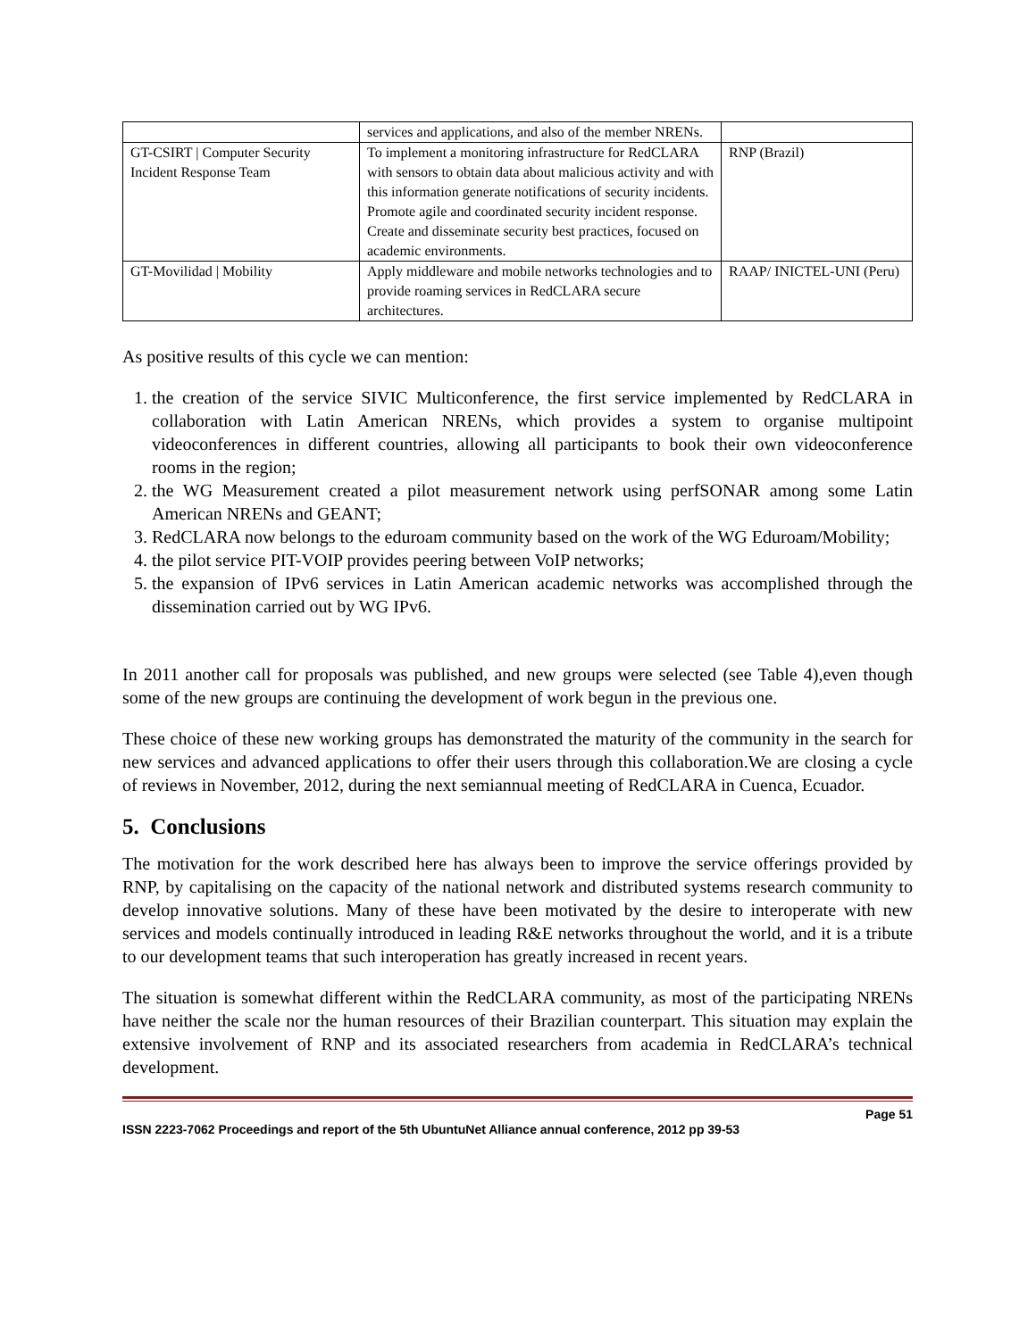| | services and applications, and also of the member NRENs. | |
| GT-CSIRT / Computer Security Incident Response Team | To implement a monitoring infrastructure for RedCLARA with sensors to obtain data about malicious activity and with this information generate notifications of security incidents. Promote agile and coordinated security incident response. Create and disseminate security best practices, focused on academic environments. | RNP (Brazil) |
| GT-Movilidad / Mobility | Apply middleware and mobile networks technologies and to provide roaming services in RedCLARA secure architectures. | RAAP/ INICTEL-UNI (Peru) |
As positive results of this cycle we can mention:
1. the creation of the service SIVIC Multiconference, the first service implemented by RedCLARA in collaboration with Latin American NRENs, which provides a system to organise multipoint videoconferences in different countries, allowing all participants to book their own videoconference rooms in the region;
2. the WG Measurement created a pilot measurement network using perfSONAR among some Latin American NRENs and GEANT;
3. RedCLARA now belongs to the eduroam community based on the work of the WG Eduroam/Mobility;
4. the pilot service PIT-VOIP provides peering between VoIP networks;
5. the expansion of IPv6 services in Latin American academic networks was accomplished through the dissemination carried out by WG IPv6.
In 2011 another call for proposals was published, and new groups were selected (see Table 4),even though some of the new groups are continuing the development of work begun in the previous one.
These choice of these new working groups has demonstrated the maturity of the community in the search for new services and advanced applications to offer their users through this collaboration.We are closing a cycle of reviews in November, 2012, during the next semiannual meeting of RedCLARA in Cuenca, Ecuador.
5. Conclusions
The motivation for the work described here has always been to improve the service offerings provided by RNP, by capitalising on the capacity of the national network and distributed systems research community to develop innovative solutions. Many of these have been motivated by the desire to interoperate with new services and models continually introduced in leading R&E networks throughout the world, and it is a tribute to our development teams that such interoperation has greatly increased in recent years.
The situation is somewhat different within the RedCLARA community, as most of the participating NRENs have neither the scale nor the human resources of their Brazilian counterpart. This situation may explain the extensive involvement of RNP and its associated researchers from academia in RedCLARA’s technical development.
Page 51
ISSN 2223-7062 Proceedings and report of the 5th UbuntuNet Alliance annual conference, 2012 pp 39-53